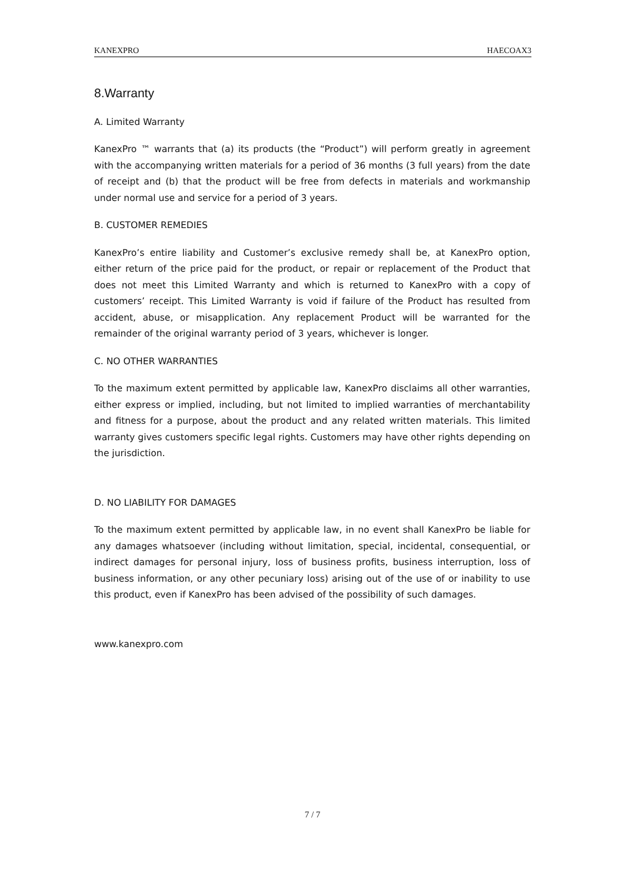KANEXPRO HAECOAX3
8.Warranty
A. Limited Warranty
KanexPro ™ warrants that (a) its products (the “Product”) will perform greatly in agreement with the accompanying written materials for a period of 36 months (3 full years) from the date of receipt and (b) that the product will be free from defects in materials and workmanship under normal use and service for a period of 3 years.
B. CUSTOMER REMEDIES
KanexPro’s entire liability and Customer’s exclusive remedy shall be, at KanexPro option, either return of the price paid for the product, or repair or replacement of the Product that does not meet this Limited Warranty and which is returned to KanexPro with a copy of customers’ receipt. This Limited Warranty is void if failure of the Product has resulted from accident, abuse, or misapplication. Any replacement Product will be warranted for the remainder of the original warranty period of 3 years, whichever is longer.
C. NO OTHER WARRANTIES
To the maximum extent permitted by applicable law, KanexPro disclaims all other warranties, either express or implied, including, but not limited to implied warranties of merchantability and fitness for a purpose, about the product and any related written materials. This limited warranty gives customers specific legal rights. Customers may have other rights depending on the jurisdiction.
D. NO LIABILITY FOR DAMAGES
To the maximum extent permitted by applicable law, in no event shall KanexPro be liable for any damages whatsoever (including without limitation, special, incidental, consequential, or indirect damages for personal injury, loss of business profits, business interruption, loss of business information, or any other pecuniary loss) arising out of the use of or inability to use this product, even if KanexPro has been advised of the possibility of such damages.
www.kanexpro.com
7 / 7